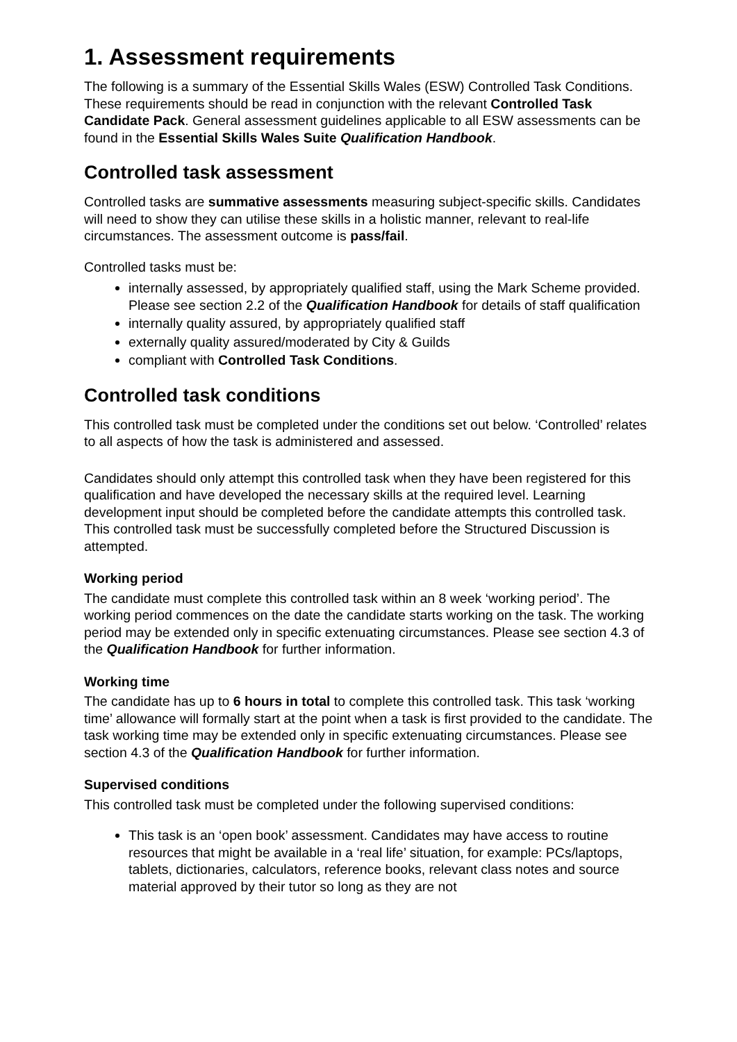1. Assessment requirements
The following is a summary of the Essential Skills Wales (ESW) Controlled Task Conditions. These requirements should be read in conjunction with the relevant Controlled Task Candidate Pack. General assessment guidelines applicable to all ESW assessments can be found in the Essential Skills Wales Suite Qualification Handbook.
Controlled task assessment
Controlled tasks are summative assessments measuring subject-specific skills. Candidates will need to show they can utilise these skills in a holistic manner, relevant to real-life circumstances. The assessment outcome is pass/fail.
Controlled tasks must be:
internally assessed, by appropriately qualified staff, using the Mark Scheme provided. Please see section 2.2 of the Qualification Handbook for details of staff qualification
internally quality assured, by appropriately qualified staff
externally quality assured/moderated by City & Guilds
compliant with Controlled Task Conditions.
Controlled task conditions
This controlled task must be completed under the conditions set out below. ‘Controlled’ relates to all aspects of how the task is administered and assessed.
Candidates should only attempt this controlled task when they have been registered for this qualification and have developed the necessary skills at the required level. Learning development input should be completed before the candidate attempts this controlled task. This controlled task must be successfully completed before the Structured Discussion is attempted.
Working period
The candidate must complete this controlled task within an 8 week ‘working period’. The working period commences on the date the candidate starts working on the task. The working period may be extended only in specific extenuating circumstances. Please see section 4.3 of the Qualification Handbook for further information.
Working time
The candidate has up to 6 hours in total to complete this controlled task. This task ‘working time’ allowance will formally start at the point when a task is first provided to the candidate. The task working time may be extended only in specific extenuating circumstances. Please see section 4.3 of the Qualification Handbook for further information.
Supervised conditions
This controlled task must be completed under the following supervised conditions:
This task is an ‘open book’ assessment. Candidates may have access to routine resources that might be available in a ‘real life’ situation, for example: PCs/laptops, tablets, dictionaries, calculators, reference books, relevant class notes and source material approved by their tutor so long as they are not